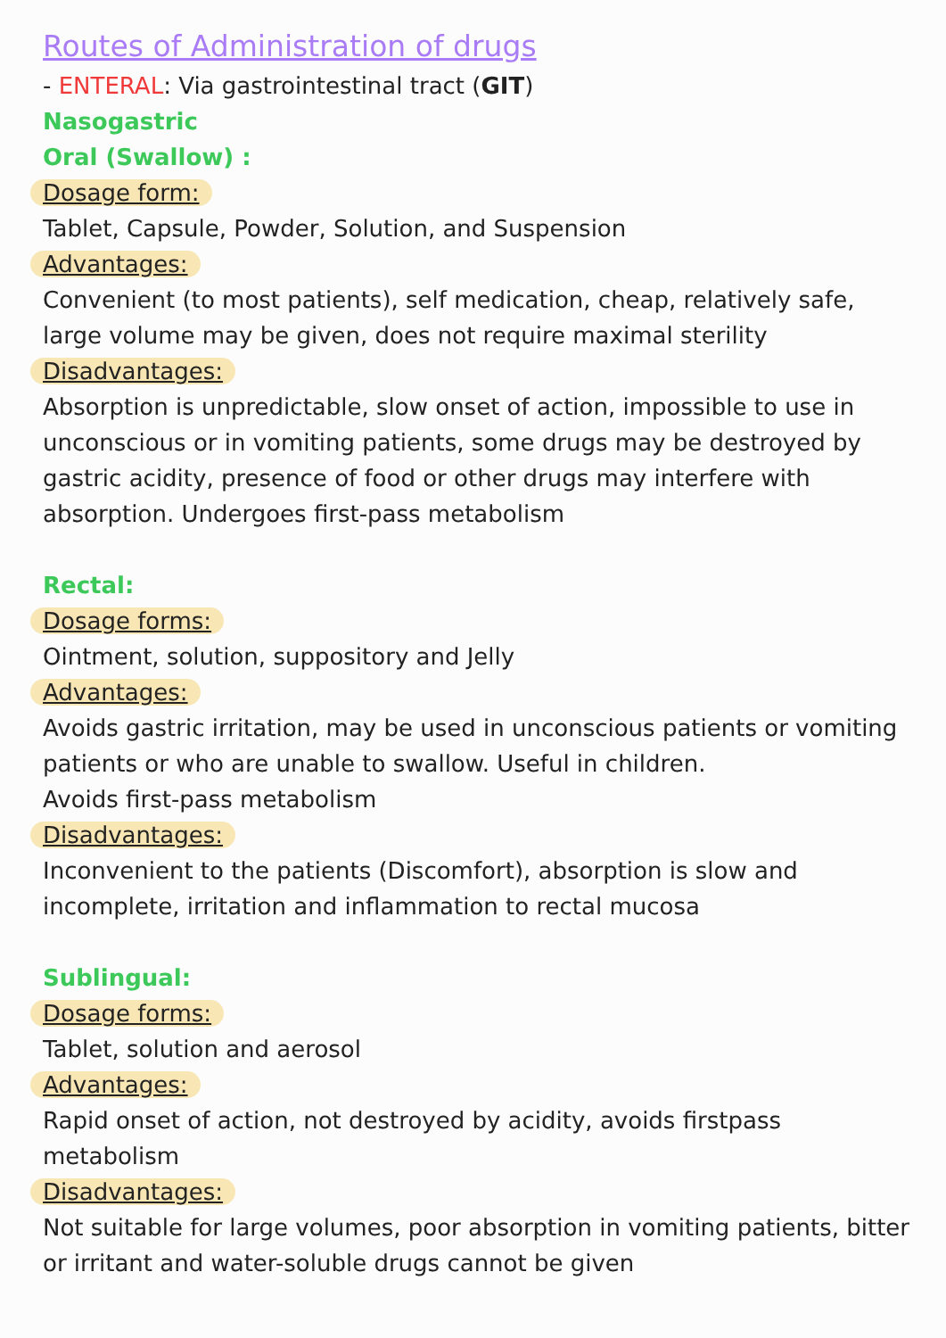Routes of Administration of drugs
- ENTERAL: Via gastrointestinal tract (GIT)
Nasogastric
Oral (Swallow) :
Dosage form:
Tablet, Capsule, Powder, Solution, and Suspension
Advantages:
Convenient (to most patients), self medication, cheap, relatively safe, large volume may be given, does not require maximal sterility
Disadvantages:
Absorption is unpredictable, slow onset of action, impossible to use in unconscious or in vomiting patients, some drugs may be destroyed by gastric acidity, presence of food or other drugs may interfere with absorption. Undergoes first-pass metabolism
Rectal:
Dosage forms:
Ointment, solution, suppository and Jelly
Advantages:
Avoids gastric irritation, may be used in unconscious patients or vomiting patients or who are unable to swallow. Useful in children.
Avoids first-pass metabolism
Disadvantages:
Inconvenient to the patients (Discomfort), absorption is slow and incomplete, irritation and inflammation to rectal mucosa
Sublingual:
Dosage forms:
Tablet, solution and aerosol
Advantages:
Rapid onset of action, not destroyed by acidity, avoids firstpass metabolism
Disadvantages:
Not suitable for large volumes, poor absorption in vomiting patients, bitter or irritant and water-soluble drugs cannot be given